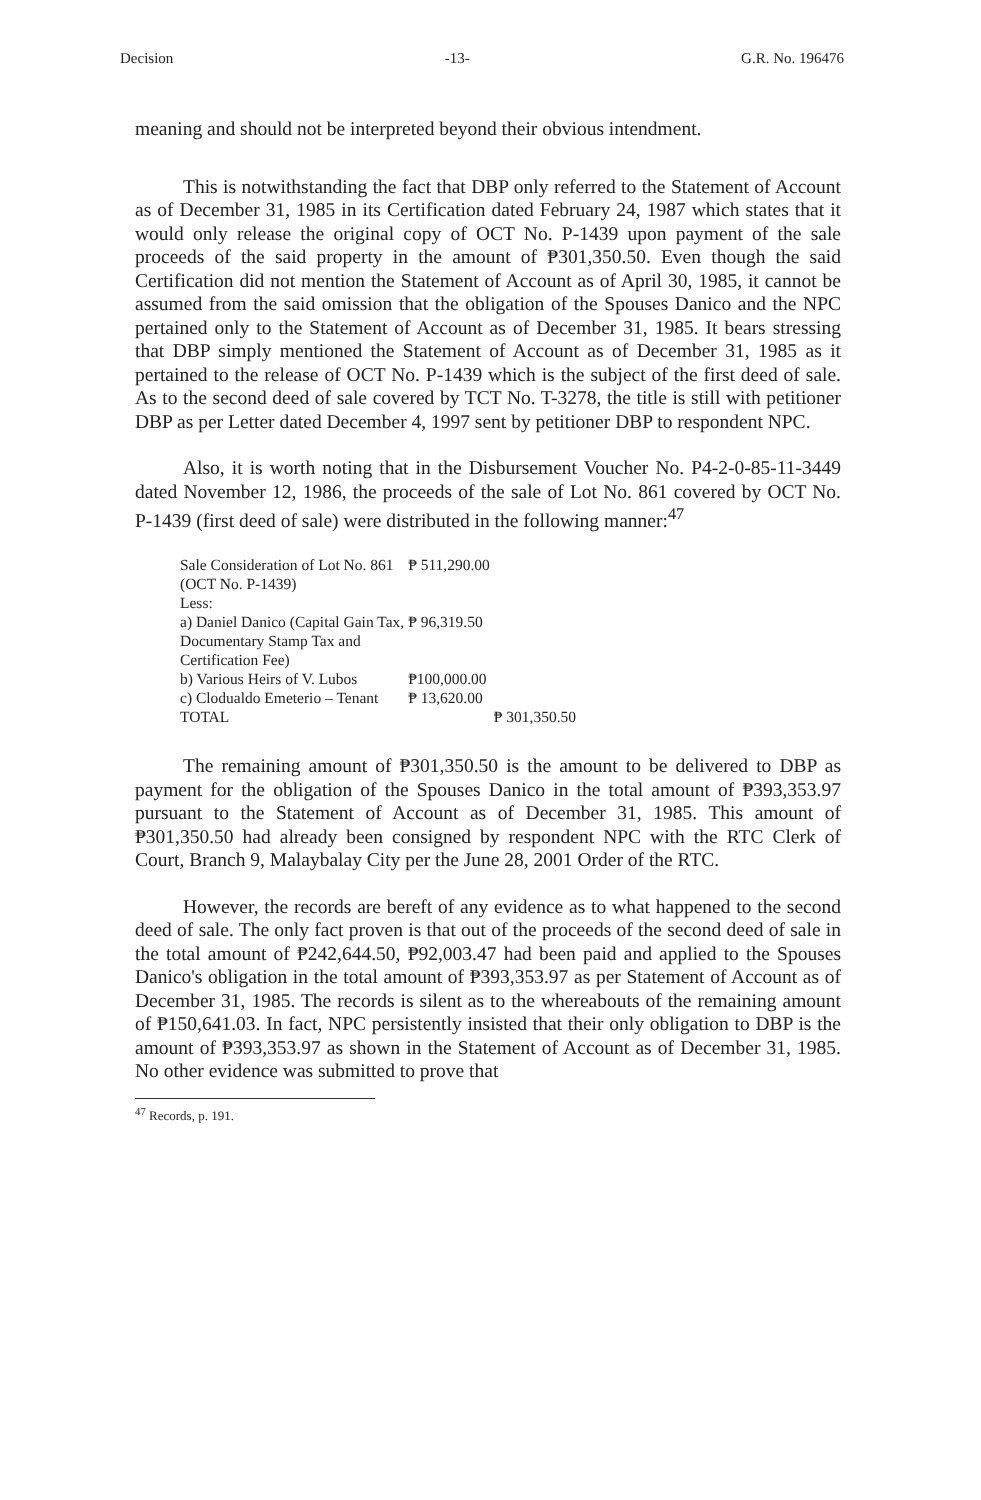Decision -13- G.R. No. 196476
meaning and should not be interpreted beyond their obvious intendment.
This is notwithstanding the fact that DBP only referred to the Statement of Account as of December 31, 1985 in its Certification dated February 24, 1987 which states that it would only release the original copy of OCT No. P-1439 upon payment of the sale proceeds of the said property in the amount of ₱301,350.50. Even though the said Certification did not mention the Statement of Account as of April 30, 1985, it cannot be assumed from the said omission that the obligation of the Spouses Danico and the NPC pertained only to the Statement of Account as of December 31, 1985. It bears stressing that DBP simply mentioned the Statement of Account as of December 31, 1985 as it pertained to the release of OCT No. P-1439 which is the subject of the first deed of sale. As to the second deed of sale covered by TCT No. T-3278, the title is still with petitioner DBP as per Letter dated December 4, 1997 sent by petitioner DBP to respondent NPC.
Also, it is worth noting that in the Disbursement Voucher No. P4-2-0-85-11-3449 dated November 12, 1986, the proceeds of the sale of Lot No. 861 covered by OCT No. P-1439 (first deed of sale) were distributed in the following manner:<sup>47</sup>
| Sale Consideration of Lot No. 861 | ₱ 511,290.00 | |
| (OCT No. P-1439) | | |
| Less: | | |
| a) Daniel Danico (Capital Gain Tax, | ₱ 96,319.50 | |
| Documentary Stamp Tax and | | |
| Certification Fee) | | |
| b) Various Heirs of V. Lubos | ₱100,000.00 | |
| c) Clodualdo Emeterio – Tenant | ₱ 13,620.00 | |
| TOTAL | | ₱ 301,350.50 |
The remaining amount of ₱301,350.50 is the amount to be delivered to DBP as payment for the obligation of the Spouses Danico in the total amount of ₱393,353.97 pursuant to the Statement of Account as of December 31, 1985. This amount of ₱301,350.50 had already been consigned by respondent NPC with the RTC Clerk of Court, Branch 9, Malaybalay City per the June 28, 2001 Order of the RTC.
However, the records are bereft of any evidence as to what happened to the second deed of sale. The only fact proven is that out of the proceeds of the second deed of sale in the total amount of ₱242,644.50, ₱92,003.47 had been paid and applied to the Spouses Danico's obligation in the total amount of ₱393,353.97 as per Statement of Account as of December 31, 1985. The records is silent as to the whereabouts of the remaining amount of ₱150,641.03. In fact, NPC persistently insisted that their only obligation to DBP is the amount of ₱393,353.97 as shown in the Statement of Account as of December 31, 1985. No other evidence was submitted to prove that
<sup>47</sup> Records, p. 191.